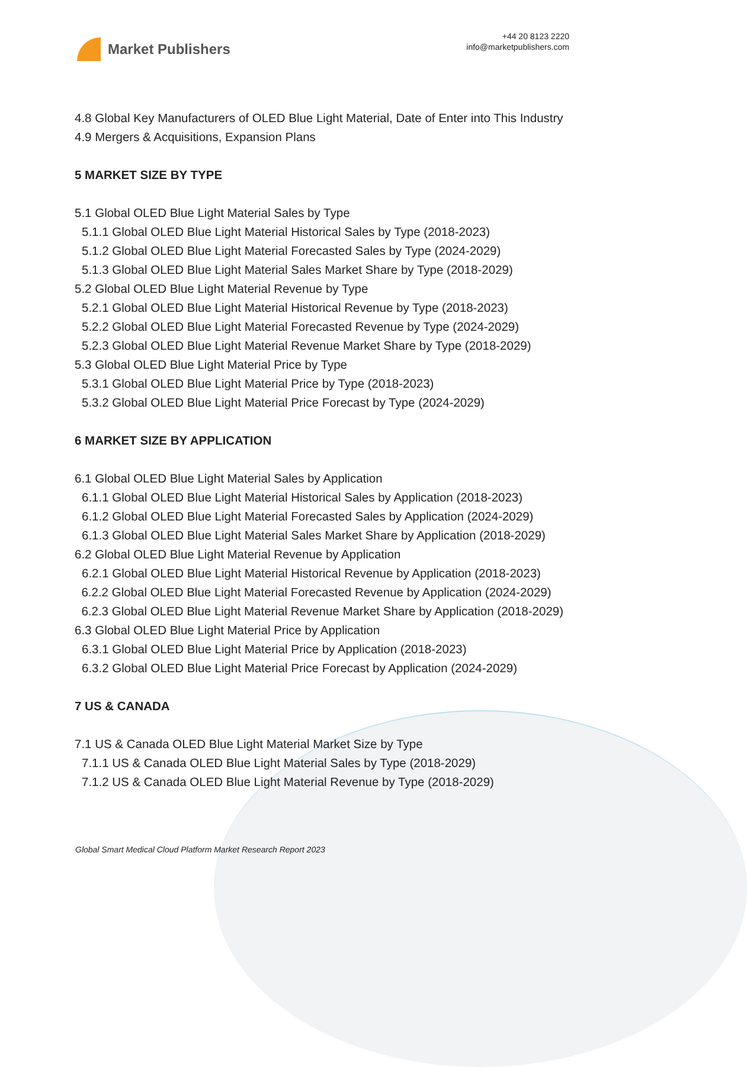Market Publishers
+44 20 8123 2220
info@marketpublishers.com
4.8 Global Key Manufacturers of OLED Blue Light Material, Date of Enter into This Industry
4.9 Mergers & Acquisitions, Expansion Plans
5 MARKET SIZE BY TYPE
5.1 Global OLED Blue Light Material Sales by Type
5.1.1 Global OLED Blue Light Material Historical Sales by Type (2018-2023)
5.1.2 Global OLED Blue Light Material Forecasted Sales by Type (2024-2029)
5.1.3 Global OLED Blue Light Material Sales Market Share by Type (2018-2029)
5.2 Global OLED Blue Light Material Revenue by Type
5.2.1 Global OLED Blue Light Material Historical Revenue by Type (2018-2023)
5.2.2 Global OLED Blue Light Material Forecasted Revenue by Type (2024-2029)
5.2.3 Global OLED Blue Light Material Revenue Market Share by Type (2018-2029)
5.3 Global OLED Blue Light Material Price by Type
5.3.1 Global OLED Blue Light Material Price by Type (2018-2023)
5.3.2 Global OLED Blue Light Material Price Forecast by Type (2024-2029)
6 MARKET SIZE BY APPLICATION
6.1 Global OLED Blue Light Material Sales by Application
6.1.1 Global OLED Blue Light Material Historical Sales by Application (2018-2023)
6.1.2 Global OLED Blue Light Material Forecasted Sales by Application (2024-2029)
6.1.3 Global OLED Blue Light Material Sales Market Share by Application (2018-2029)
6.2 Global OLED Blue Light Material Revenue by Application
6.2.1 Global OLED Blue Light Material Historical Revenue by Application (2018-2023)
6.2.2 Global OLED Blue Light Material Forecasted Revenue by Application (2024-2029)
6.2.3 Global OLED Blue Light Material Revenue Market Share by Application (2018-2029)
6.3 Global OLED Blue Light Material Price by Application
6.3.1 Global OLED Blue Light Material Price by Application (2018-2023)
6.3.2 Global OLED Blue Light Material Price Forecast by Application (2024-2029)
7 US & CANADA
7.1 US & Canada OLED Blue Light Material Market Size by Type
7.1.1 US & Canada OLED Blue Light Material Sales by Type (2018-2029)
7.1.2 US & Canada OLED Blue Light Material Revenue by Type (2018-2029)
Global Smart Medical Cloud Platform Market Research Report 2023